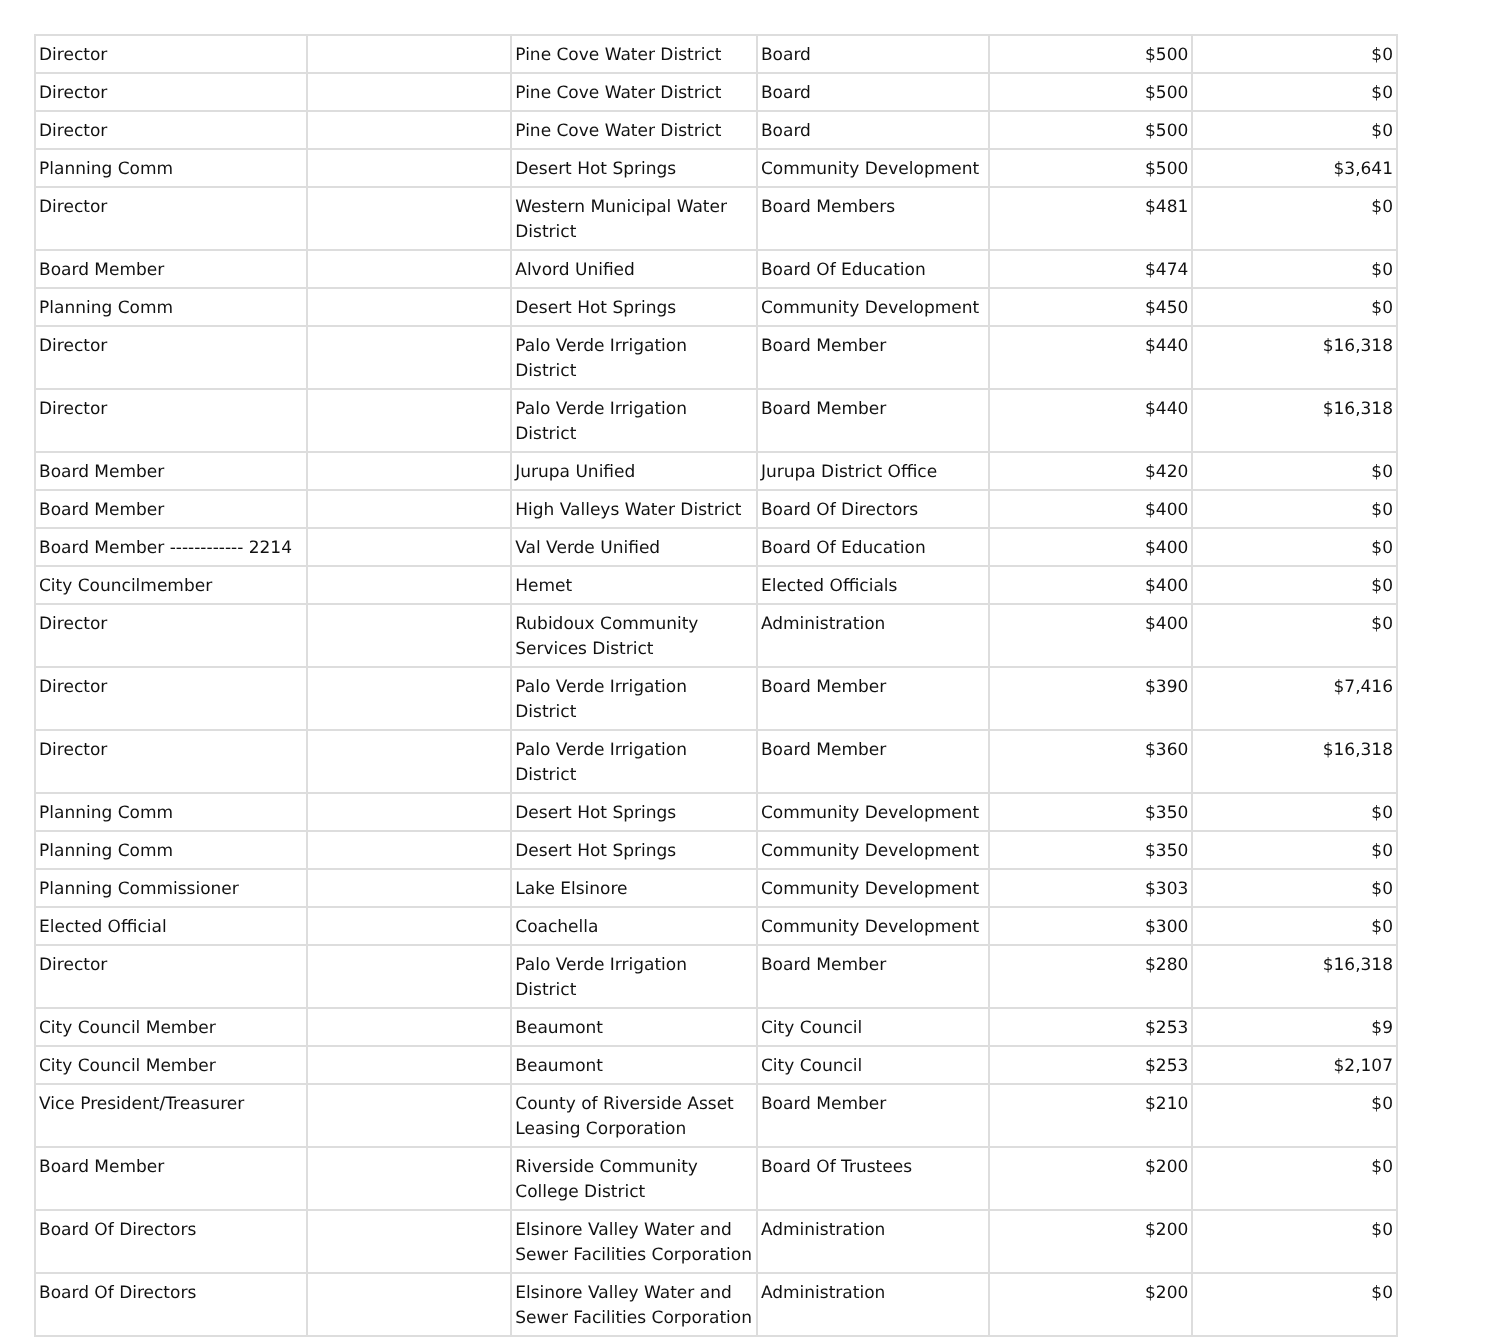| Director | | Pine Cove Water District | Board | $500 | $0 |
| Director | | Pine Cove Water District | Board | $500 | $0 |
| Director | | Pine Cove Water District | Board | $500 | $0 |
| Planning Comm | | Desert Hot Springs | Community Development | $500 | $3,641 |
| Director | | Western Municipal Water District | Board Members | $481 | $0 |
| Board Member | | Alvord Unified | Board Of Education | $474 | $0 |
| Planning Comm | | Desert Hot Springs | Community Development | $450 | $0 |
| Director | | Palo Verde Irrigation District | Board Member | $440 | $16,318 |
| Director | | Palo Verde Irrigation District | Board Member | $440 | $16,318 |
| Board Member | | Jurupa Unified | Jurupa District Office | $420 | $0 |
| Board Member | | High Valleys Water District | Board Of Directors | $400 | $0 |
| Board Member ------------ 2214 | | Val Verde Unified | Board Of Education | $400 | $0 |
| City Councilmember | | Hemet | Elected Officials | $400 | $0 |
| Director | | Rubidoux Community Services District | Administration | $400 | $0 |
| Director | | Palo Verde Irrigation District | Board Member | $390 | $7,416 |
| Director | | Palo Verde Irrigation District | Board Member | $360 | $16,318 |
| Planning Comm | | Desert Hot Springs | Community Development | $350 | $0 |
| Planning Comm | | Desert Hot Springs | Community Development | $350 | $0 |
| Planning Commissioner | | Lake Elsinore | Community Development | $303 | $0 |
| Elected Official | | Coachella | Community Development | $300 | $0 |
| Director | | Palo Verde Irrigation District | Board Member | $280 | $16,318 |
| City Council Member | | Beaumont | City Council | $253 | $9 |
| City Council Member | | Beaumont | City Council | $253 | $2,107 |
| Vice President/Treasurer | | County of Riverside Asset Leasing Corporation | Board Member | $210 | $0 |
| Board Member | | Riverside Community College District | Board Of Trustees | $200 | $0 |
| Board Of Directors | | Elsinore Valley Water and Sewer Facilities Corporation | Administration | $200 | $0 |
| Board Of Directors | | Elsinore Valley Water and Sewer Facilities Corporation | Administration | $200 | $0 |